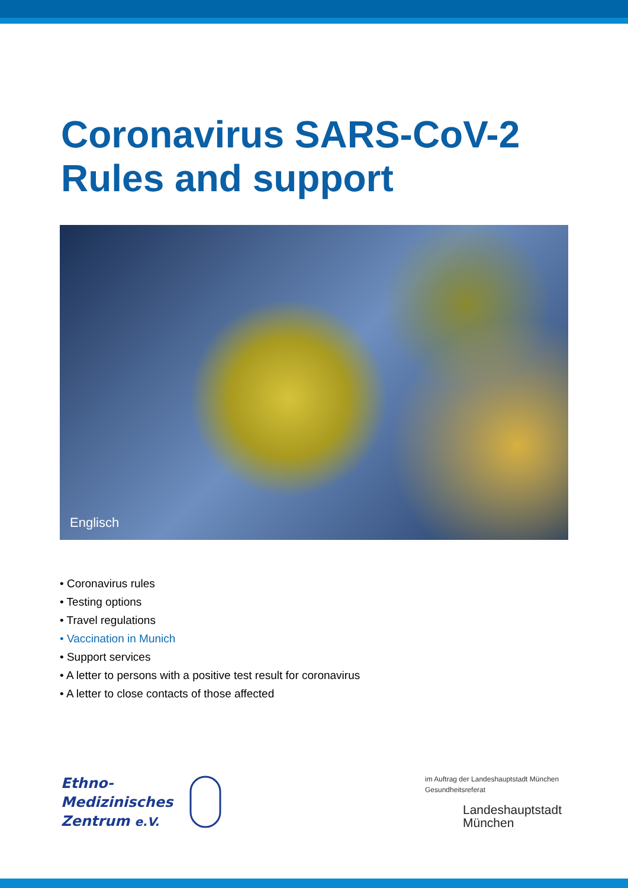Coronavirus SARS-CoV-2
Rules and support
Englisch
• Coronavirus rules
• Testing options
• Travel regulations
• Vaccination in Munich
• Support services
• A letter to persons with a positive test result for coronavirus
• A letter to close contacts of those affected
Ethno-
Medizinisches
Zentrum e.V.
im Auftrag der Landeshauptstadt München
Gesundheitsreferat
Landeshauptstadt
München